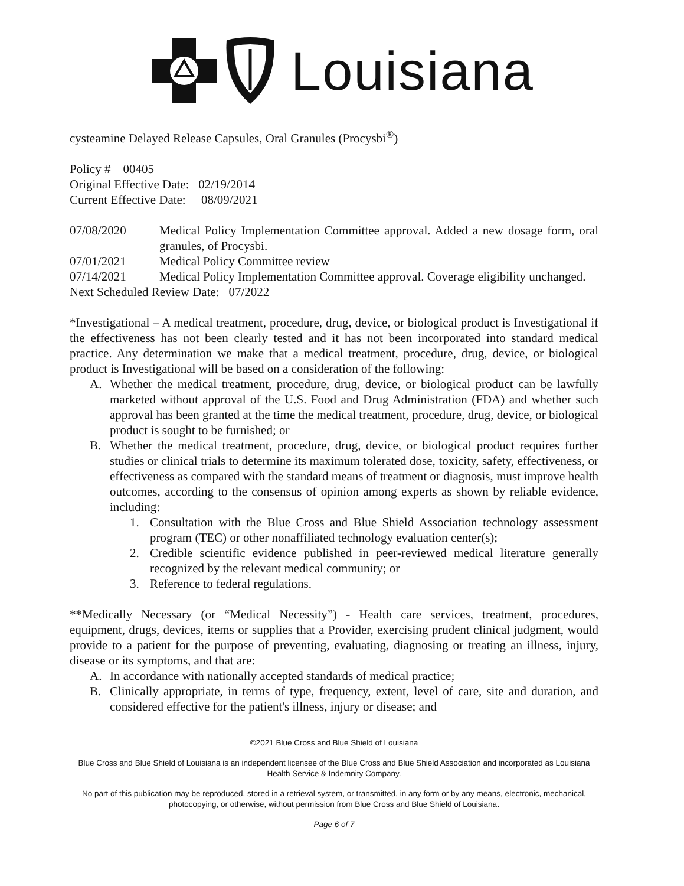Louisiana
cysteamine Delayed Release Capsules, Oral Granules (Procysbi<sup>®</sup>)
Policy # 00405
Original Effective Date: 02/19/2014
Current Effective Date: 08/09/2021
07/08/2020
Medical Policy Implementation Committee approval. Added a new dosage form, oral granules, of Procysbi.
07/01/2021
Medical Policy Committee review
07/14/2021
Medical Policy Implementation Committee approval. Coverage eligibility unchanged.
Next Scheduled Review Date: 07/2022
*Investigational – A medical treatment, procedure, drug, device, or biological product is Investigational if the effectiveness has not been clearly tested and it has not been incorporated into standard medical practice. Any determination we make that a medical treatment, procedure, drug, device, or biological product is Investigational will be based on a consideration of the following:
A.
Whether the medical treatment, procedure, drug, device, or biological product can be lawfully marketed without approval of the U.S. Food and Drug Administration (FDA) and whether such approval has been granted at the time the medical treatment, procedure, drug, device, or biological product is sought to be furnished; or
B.
Whether the medical treatment, procedure, drug, device, or biological product requires further studies or clinical trials to determine its maximum tolerated dose, toxicity, safety, effectiveness, or effectiveness as compared with the standard means of treatment or diagnosis, must improve health outcomes, according to the consensus of opinion among experts as shown by reliable evidence, including:
1.
Consultation with the Blue Cross and Blue Shield Association technology assessment program (TEC) or other nonaffiliated technology evaluation center(s);
2.
Credible scientific evidence published in peer-reviewed medical literature generally recognized by the relevant medical community; or
3.
Reference to federal regulations.
**Medically Necessary (or “Medical Necessity”) - Health care services, treatment, procedures, equipment, drugs, devices, items or supplies that a Provider, exercising prudent clinical judgment, would provide to a patient for the purpose of preventing, evaluating, diagnosing or treating an illness, injury, disease or its symptoms, and that are:
A.
In accordance with nationally accepted standards of medical practice;
B.
Clinically appropriate, in terms of type, frequency, extent, level of care, site and duration, and considered effective for the patient's illness, injury or disease; and
©2021 Blue Cross and Blue Shield of Louisiana
Blue Cross and Blue Shield of Louisiana is an independent licensee of the Blue Cross and Blue Shield Association and incorporated as Louisiana Health Service & Indemnity Company.
No part of this publication may be reproduced, stored in a retrieval system, or transmitted, in any form or by any means, electronic, mechanical, photocopying, or otherwise, without permission from Blue Cross and Blue Shield of Louisiana.
Page 6 of 7